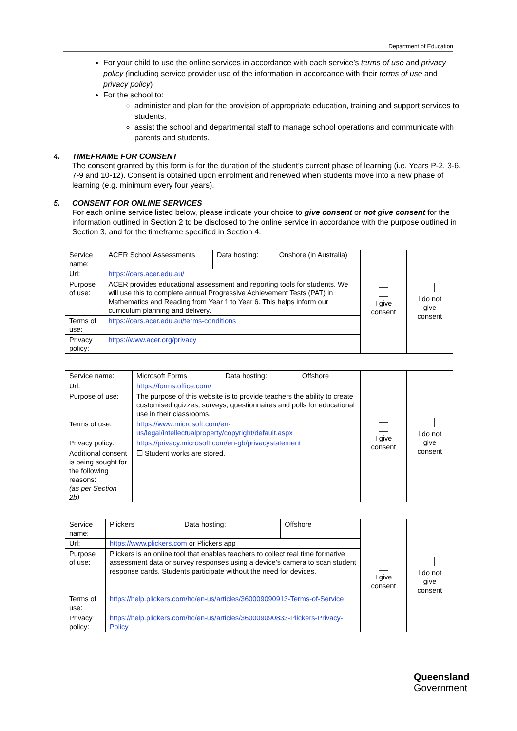Department of Education
For your child to use the online services in accordance with each service’s terms of use and privacy policy (including service provider use of the information in accordance with their terms of use and privacy policy)
For the school to:
administer and plan for the provision of appropriate education, training and support services to students,
assist the school and departmental staff to manage school operations and communicate with parents and students.
4. TIMEFRAME FOR CONSENT
The consent granted by this form is for the duration of the student’s current phase of learning (i.e. Years P-2, 3-6, 7-9 and 10-12). Consent is obtained upon enrolment and renewed when students move into a new phase of learning (e.g. minimum every four years).
5. CONSENT FOR ONLINE SERVICES
For each online service listed below, please indicate your choice to give consent or not give consent for the information outlined in Section 2 to be disclosed to the online service in accordance with the purpose outlined in Section 3, and for the timeframe specified in Section 4.
| Service name: | ACER School Assessments | Data hosting: | Onshore (in Australia) | I give consent | I do not give consent |
| Url: | https://oars.acer.edu.au/ | | | | |
| Purpose of use: | ACER provides educational assessment and reporting tools for students. We will use this to complete annual Progressive Achievement Tests (PAT) in Mathematics and Reading from Year 1 to Year 6. This helps inform our curriculum planning and delivery. | | | | |
| Terms of use: | https://oars.acer.edu.au/terms-conditions | | | | |
| Privacy policy: | https://www.acer.org/privacy | | | | |
| Service name: | Microsoft Forms | Data hosting: | Offshore | I give consent | I do not give consent |
| Url: | https://forms.office.com/ | | | | |
| Purpose of use: | The purpose of this website is to provide teachers the ability to create customised quizzes, surveys, questionnaires and polls for educational use in their classrooms. | | | | |
| Terms of use: | https://www.microsoft.com/en-us/legal/intellectualproperty/copyright/default.aspx | | | | |
| Privacy policy: | https://privacy.microsoft.com/en-gb/privacystatement | | | | |
| Additional consent is being sought for the following reasons: (as per Section 2b) | ☐ Student works are stored. | | | | |
| Service name: | Plickers | Data hosting: | Offshore | I give consent | I do not give consent |
| Url: | https://www.plickers.com or Plickers app | | | | |
| Purpose of use: | Plickers is an online tool that enables teachers to collect real time formative assessment data or survey responses using a device’s camera to scan student response cards. Students participate without the need for devices. | | | | |
| Terms of use: | https://help.plickers.com/hc/en-us/articles/360009090913-Terms-of-Service | | | | |
| Privacy policy: | https://help.plickers.com/hc/en-us/articles/360009090833-Plickers-Privacy-Policy | | | | |
Queensland
Government